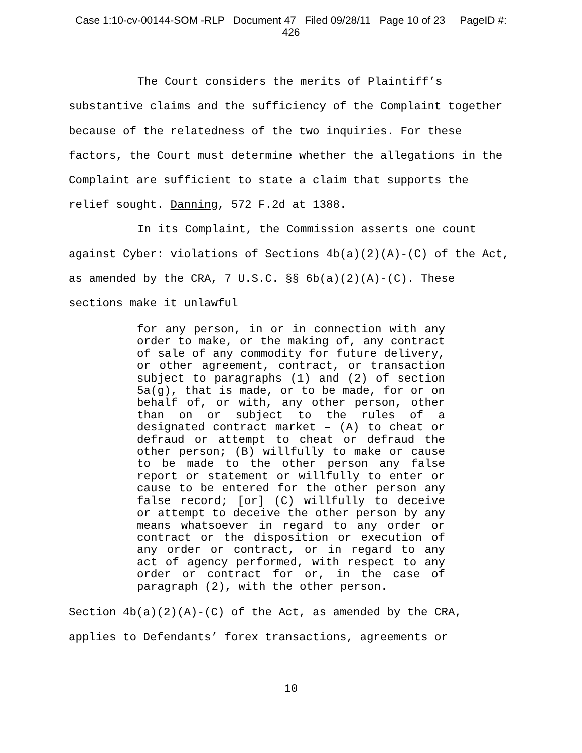Case 1:10-cv-00144-SOM -RLP Document 47 Filed 09/28/11 Page 10 of 23 PageID #:
426
The Court considers the merits of Plaintiff’s substantive claims and the sufficiency of the Complaint together because of the relatedness of the two inquiries. For these factors, the Court must determine whether the allegations in the Complaint are sufficient to state a claim that supports the relief sought. Danning, 572 F.2d at 1388.
In its Complaint, the Commission asserts one count against Cyber: violations of Sections 4b(a)(2)(A)-(C) of the Act, as amended by the CRA, 7 U.S.C. §§ 6b(a)(2)(A)-(C). These sections make it unlawful
for any person, in or in connection with any order to make, or the making of, any contract of sale of any commodity for future delivery, or other agreement, contract, or transaction subject to paragraphs (1) and (2) of section 5a(g), that is made, or to be made, for or on behalf of, or with, any other person, other than on or subject to the rules of a designated contract market – (A) to cheat or defraud or attempt to cheat or defraud the other person; (B) willfully to make or cause to be made to the other person any false report or statement or willfully to enter or cause to be entered for the other person any false record; [or] (C) willfully to deceive or attempt to deceive the other person by any means whatsoever in regard to any order or contract or the disposition or execution of any order or contract, or in regard to any act of agency performed, with respect to any order or contract for or, in the case of paragraph (2), with the other person.
Section 4b(a)(2)(A)-(C) of the Act, as amended by the CRA, applies to Defendants’ forex transactions, agreements or
10